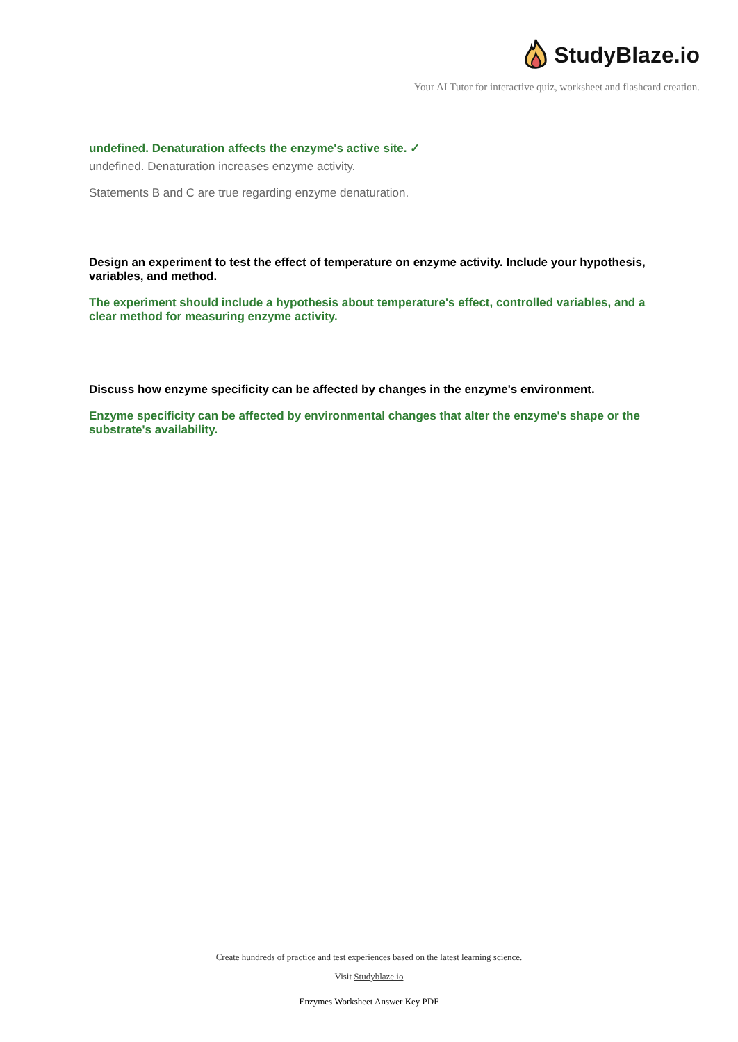StudyBlaze.io
Your AI Tutor for interactive quiz, worksheet and flashcard creation.
undefined. Denaturation affects the enzyme's active site. ✓
undefined. Denaturation increases enzyme activity.
Statements B and C are true regarding enzyme denaturation.
Design an experiment to test the effect of temperature on enzyme activity. Include your hypothesis, variables, and method.
The experiment should include a hypothesis about temperature's effect, controlled variables, and a clear method for measuring enzyme activity.
Discuss how enzyme specificity can be affected by changes in the enzyme's environment.
Enzyme specificity can be affected by environmental changes that alter the enzyme's shape or the substrate's availability.
Create hundreds of practice and test experiences based on the latest learning science.
Visit Studyblaze.io
Enzymes Worksheet Answer Key PDF